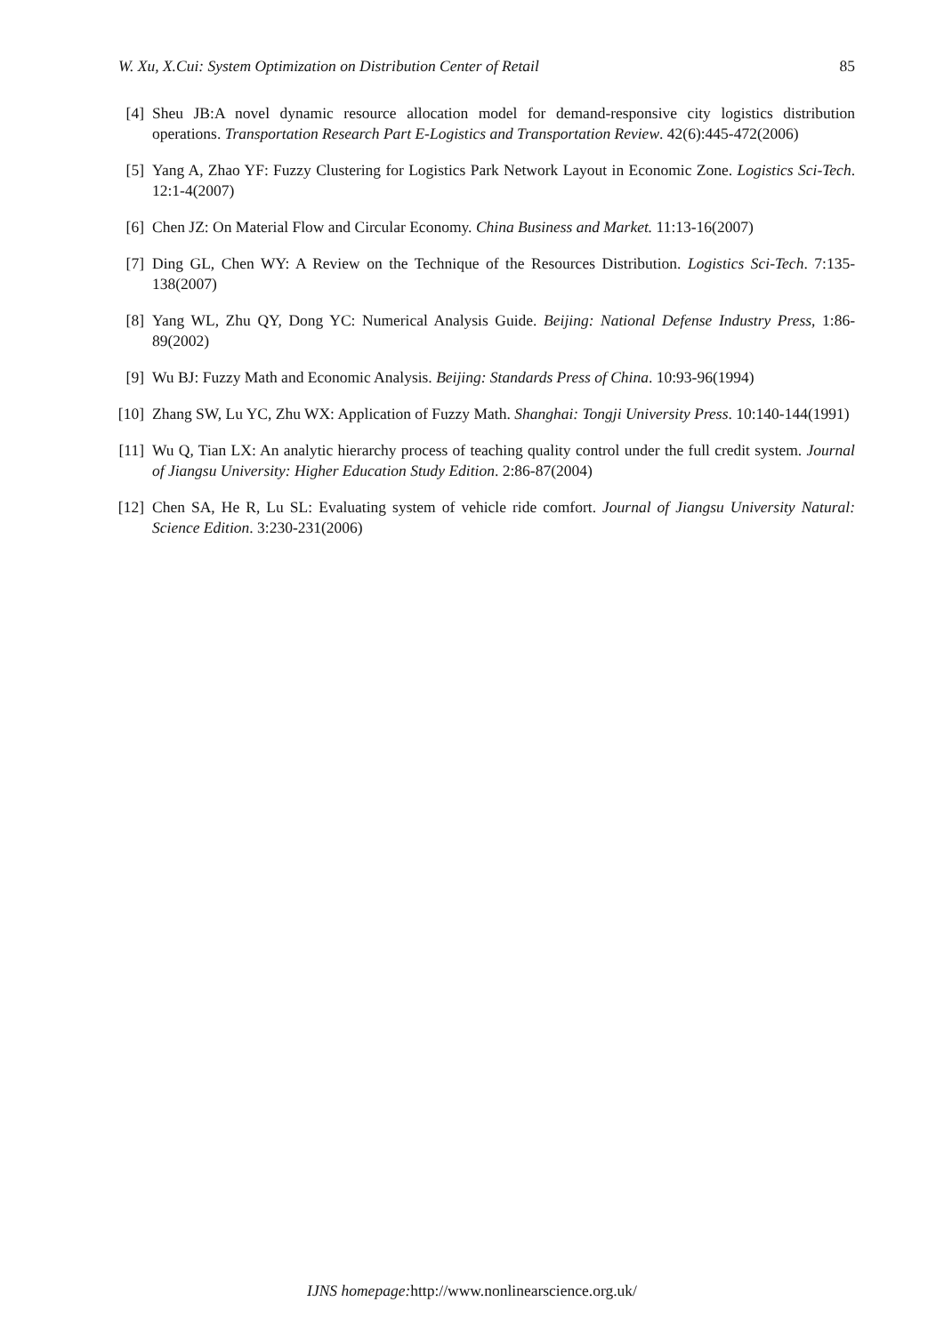W. Xu, X.Cui: System Optimization on Distribution Center of Retail 85
[4] Sheu JB:A novel dynamic resource allocation model for demand-responsive city logistics distribution operations. Transportation Research Part E-Logistics and Transportation Review. 42(6):445-472(2006)
[5] Yang A, Zhao YF: Fuzzy Clustering for Logistics Park Network Layout in Economic Zone. Logistics Sci-Tech. 12:1-4(2007)
[6] Chen JZ: On Material Flow and Circular Economy. China Business and Market. 11:13-16(2007)
[7] Ding GL, Chen WY: A Review on the Technique of the Resources Distribution. Logistics Sci-Tech. 7:135-138(2007)
[8] Yang WL, Zhu QY, Dong YC: Numerical Analysis Guide. Beijing: National Defense Industry Press, 1:86-89(2002)
[9] Wu BJ: Fuzzy Math and Economic Analysis. Beijing: Standards Press of China. 10:93-96(1994)
[10] Zhang SW, Lu YC, Zhu WX: Application of Fuzzy Math. Shanghai: Tongji University Press. 10:140-144(1991)
[11] Wu Q, Tian LX: An analytic hierarchy process of teaching quality control under the full credit system. Journal of Jiangsu University: Higher Education Study Edition. 2:86-87(2004)
[12] Chen SA, He R, Lu SL: Evaluating system of vehicle ride comfort. Journal of Jiangsu University Natural: Science Edition. 3:230-231(2006)
IJNS homepage: http://www.nonlinearscience.org.uk/